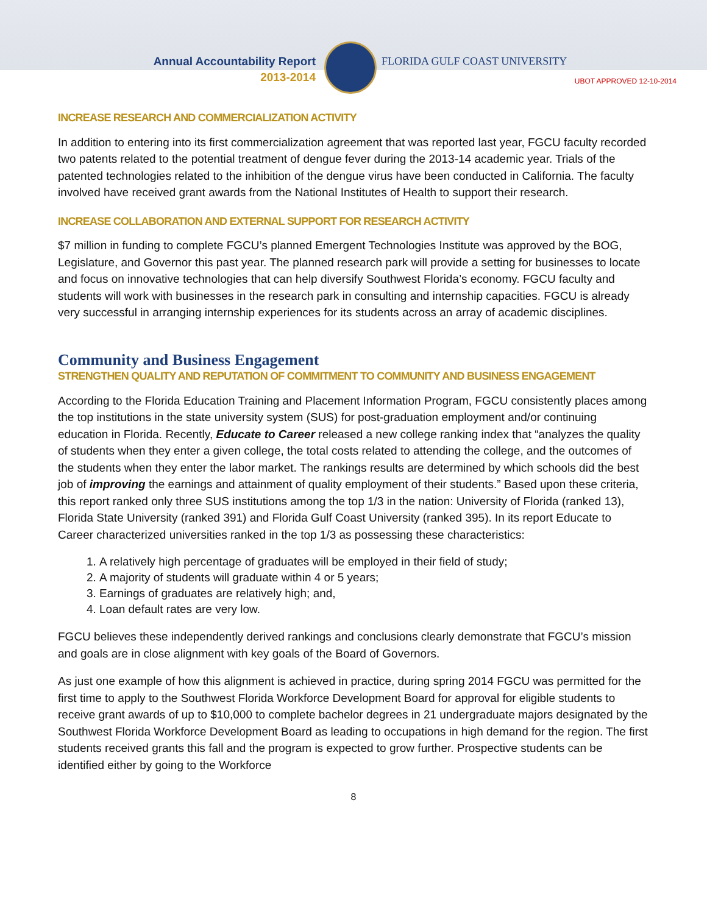Annual Accountability Report
2013-2014
FLORIDA GULF COAST UNIVERSITY
UBOT APPROVED 12-10-2014
INCREASE RESEARCH AND COMMERCIALIZATION ACTIVITY
In addition to entering into its first commercialization agreement that was reported last year, FGCU faculty recorded two patents related to the potential treatment of dengue fever during the 2013-14 academic year. Trials of the patented technologies related to the inhibition of the dengue virus have been conducted in California. The faculty involved have received grant awards from the National Institutes of Health to support their research.
INCREASE COLLABORATION AND EXTERNAL SUPPORT FOR RESEARCH ACTIVITY
$7 million in funding to complete FGCU’s planned Emergent Technologies Institute was approved by the BOG, Legislature, and Governor this past year. The planned research park will provide a setting for businesses to locate and focus on innovative technologies that can help diversify Southwest Florida’s economy. FGCU faculty and students will work with businesses in the research park in consulting and internship capacities. FGCU is already very successful in arranging internship experiences for its students across an array of academic disciplines.
Community and Business Engagement
STRENGTHEN QUALITY AND REPUTATION OF COMMITMENT TO COMMUNITY AND BUSINESS ENGAGEMENT
According to the Florida Education Training and Placement Information Program, FGCU consistently places among the top institutions in the state university system (SUS) for post-graduation employment and/or continuing education in Florida. Recently, Educate to Career released a new college ranking index that “analyzes the quality of students when they enter a given college, the total costs related to attending the college, and the outcomes of the students when they enter the labor market. The rankings results are determined by which schools did the best job of improving the earnings and attainment of quality employment of their students.” Based upon these criteria, this report ranked only three SUS institutions among the top 1/3 in the nation: University of Florida (ranked 13), Florida State University (ranked 391) and Florida Gulf Coast University (ranked 395). In its report Educate to Career characterized universities ranked in the top 1/3 as possessing these characteristics:
1. A relatively high percentage of graduates will be employed in their field of study;
2. A majority of students will graduate within 4 or 5 years;
3. Earnings of graduates are relatively high; and,
4. Loan default rates are very low.
FGCU believes these independently derived rankings and conclusions clearly demonstrate that FGCU’s mission and goals are in close alignment with key goals of the Board of Governors.
As just one example of how this alignment is achieved in practice, during spring 2014 FGCU was permitted for the first time to apply to the Southwest Florida Workforce Development Board for approval for eligible students to receive grant awards of up to $10,000 to complete bachelor degrees in 21 undergraduate majors designated by the Southwest Florida Workforce Development Board as leading to occupations in high demand for the region. The first students received grants this fall and the program is expected to grow further. Prospective students can be identified either by going to the Workforce
8